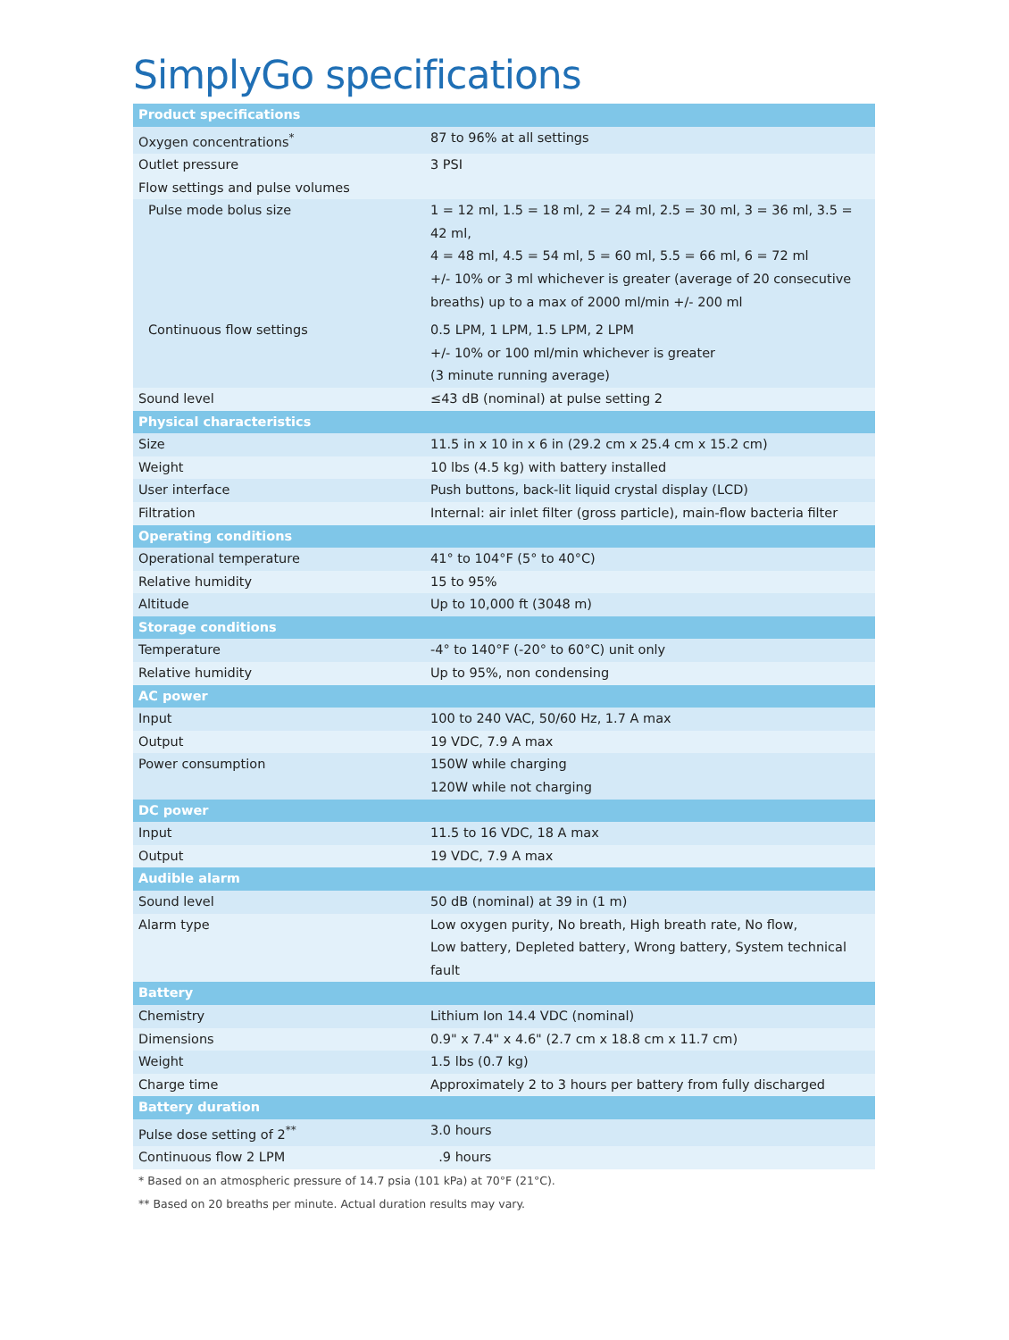SimplyGo specifications
| Product specifications | |
| --- | --- |
| Oxygen concentrations<sup>*</sup> | 87 to 96% at all settings |
| Outlet pressure | 3 PSI |
| Flow settings and pulse volumes | |
| Pulse mode bolus size | 1 = 12 ml, 1.5 = 18 ml, 2 = 24 ml, 2.5 = 30 ml, 3 = 36 ml, 3.5 = 42 ml, 4 = 48 ml, 4.5 = 54 ml, 5 = 60 ml, 5.5 = 66 ml, 6 = 72 ml +/- 10% or 3 ml whichever is greater (average of 20 consecutive breaths) up to a max of 2000 ml/min +/- 200 ml |
| Continuous flow settings | 0.5 LPM, 1 LPM, 1.5 LPM, 2 LPM +/- 10% or 100 ml/min whichever is greater (3 minute running average) |
| Sound level | ≤43 dB (nominal) at pulse setting 2 |
| Physical characteristics | |
| Size | 11.5 in x 10 in x 6 in (29.2 cm x 25.4 cm x 15.2 cm) |
| Weight | 10 lbs (4.5 kg) with battery installed |
| User interface | Push buttons, back-lit liquid crystal display (LCD) |
| Filtration | Internal: air inlet filter (gross particle), main-flow bacteria filter |
| Operating conditions | |
| Operational temperature | 41° to 104°F (5° to 40°C) |
| Relative humidity | 15 to 95% |
| Altitude | Up to 10,000 ft (3048 m) |
| Storage conditions | |
| Temperature | -4° to 140°F (-20° to 60°C) unit only |
| Relative humidity | Up to 95%, non condensing |
| AC power | |
| Input | 100 to 240 VAC, 50/60 Hz, 1.7 A max |
| Output | 19 VDC, 7.9 A max |
| Power consumption | 150W while charging 120W while not charging |
| DC power | |
| Input | 11.5 to 16 VDC, 18 A max |
| Output | 19 VDC, 7.9 A max |
| Audible alarm | |
| Sound level | 50 dB (nominal) at 39 in (1 m) |
| Alarm type | Low oxygen purity, No breath, High breath rate, No flow, Low battery, Depleted battery, Wrong battery, System technical fault |
| Battery | |
| Chemistry | Lithium Ion 14.4 VDC (nominal) |
| Dimensions | 0.9" x 7.4" x 4.6" (2.7 cm x 18.8 cm x 11.7 cm) |
| Weight | 1.5 lbs (0.7 kg) |
| Charge time | Approximately 2 to 3 hours per battery from fully discharged |
| Battery duration | |
| Pulse dose setting of 2<sup>**</sup> | 3.0 hours |
| Continuous flow 2 LPM | .9 hours |
* Based on an atmospheric pressure of 14.7 psia (101 kPa) at 70°F (21°C).
** Based on 20 breaths per minute. Actual duration results may vary.